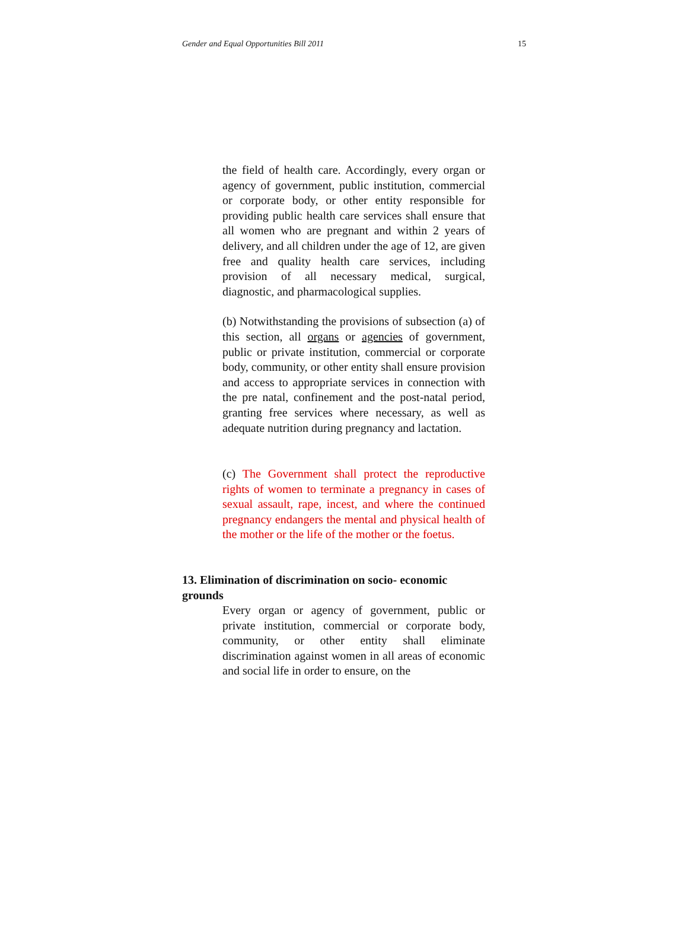Gender and Equal Opportunities Bill 2011 15
the field of health care. Accordingly, every organ or agency of government, public institution, commercial or corporate body, or other entity responsible for providing public health care services shall ensure that all women who are pregnant and within 2 years of delivery, and all children under the age of 12, are given free and quality health care services, including provision of all necessary medical, surgical, diagnostic, and pharmacological supplies.
(b) Notwithstanding the provisions of subsection (a) of this section, all organs or agencies of government, public or private institution, commercial or corporate body, community, or other entity shall ensure provision and access to appropriate services in connection with the pre natal, confinement and the post-natal period, granting free services where necessary, as well as adequate nutrition during pregnancy and lactation.
(c) The Government shall protect the reproductive rights of women to terminate a pregnancy in cases of sexual assault, rape, incest, and where the continued pregnancy endangers the mental and physical health of the mother or the life of the mother or the foetus.
13. Elimination of discrimination on socio- economic grounds
Every organ or agency of government, public or private institution, commercial or corporate body, community, or other entity shall eliminate discrimination against women in all areas of economic and social life in order to ensure, on the